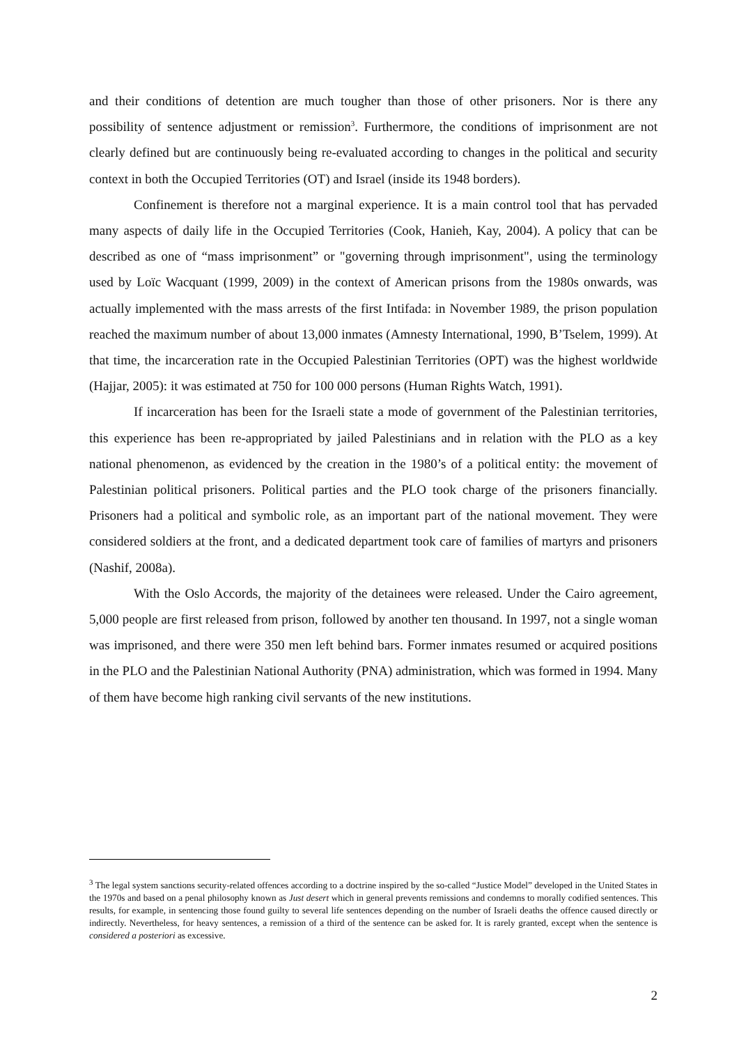and their conditions of detention are much tougher than those of other prisoners. Nor is there any possibility of sentence adjustment or remission<sup>3</sup>. Furthermore, the conditions of imprisonment are not clearly defined but are continuously being re-evaluated according to changes in the political and security context in both the Occupied Territories (OT) and Israel (inside its 1948 borders).
Confinement is therefore not a marginal experience. It is a main control tool that has pervaded many aspects of daily life in the Occupied Territories (Cook, Hanieh, Kay, 2004). A policy that can be described as one of “mass imprisonment” or "governing through imprisonment", using the terminology used by Loïc Wacquant (1999, 2009) in the context of American prisons from the 1980s onwards, was actually implemented with the mass arrests of the first Intifada: in November 1989, the prison population reached the maximum number of about 13,000 inmates (Amnesty International, 1990, B’Tselem, 1999). At that time, the incarceration rate in the Occupied Palestinian Territories (OPT) was the highest worldwide (Hajjar, 2005): it was estimated at 750 for 100 000 persons (Human Rights Watch, 1991).
If incarceration has been for the Israeli state a mode of government of the Palestinian territories, this experience has been re-appropriated by jailed Palestinians and in relation with the PLO as a key national phenomenon, as evidenced by the creation in the 1980’s of a political entity: the movement of Palestinian political prisoners. Political parties and the PLO took charge of the prisoners financially. Prisoners had a political and symbolic role, as an important part of the national movement. They were considered soldiers at the front, and a dedicated department took care of families of martyrs and prisoners (Nashif, 2008a).
With the Oslo Accords, the majority of the detainees were released. Under the Cairo agreement, 5,000 people are first released from prison, followed by another ten thousand. In 1997, not a single woman was imprisoned, and there were 350 men left behind bars. Former inmates resumed or acquired positions in the PLO and the Palestinian National Authority (PNA) administration, which was formed in 1994. Many of them have become high ranking civil servants of the new institutions.
<sup>3</sup> The legal system sanctions security-related offences according to a doctrine inspired by the so-called “Justice Model” developed in the United States in the 1970s and based on a penal philosophy known as Just desert which in general prevents remissions and condemns to morally codified sentences. This results, for example, in sentencing those found guilty to several life sentences depending on the number of Israeli deaths the offence caused directly or indirectly. Nevertheless, for heavy sentences, a remission of a third of the sentence can be asked for. It is rarely granted, except when the sentence is considered a posteriori as excessive.
2